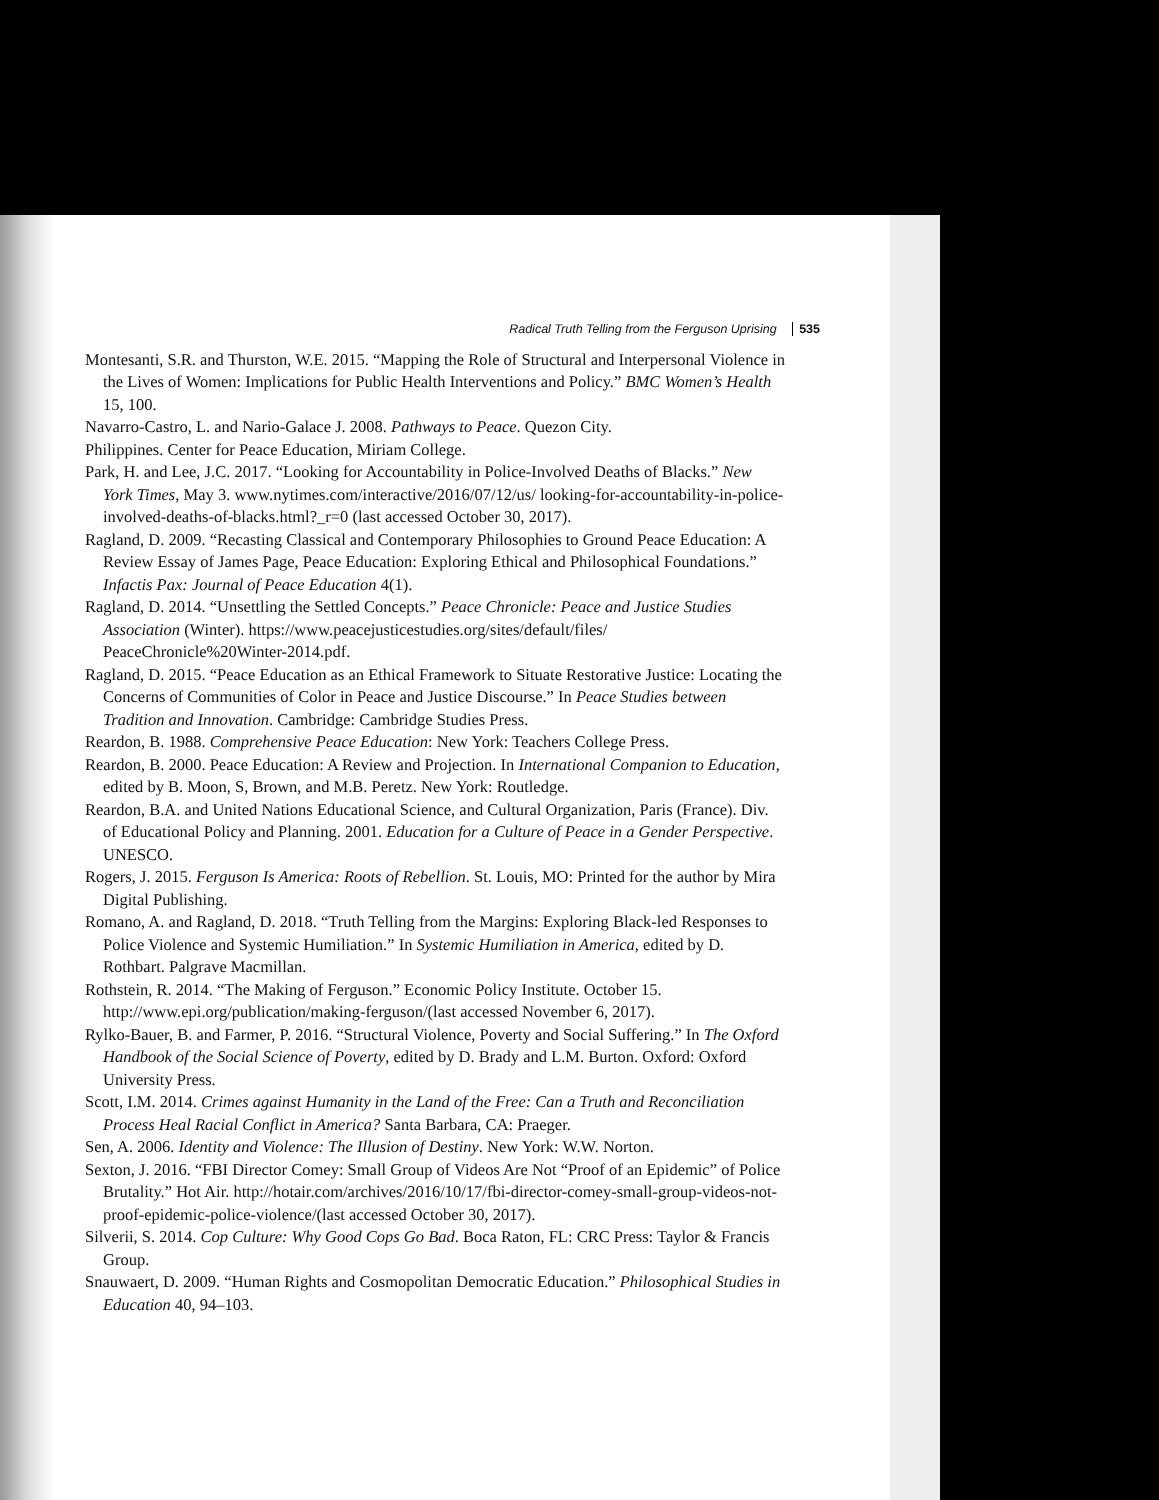Radical Truth Telling from the Ferguson Uprising 535
Montesanti, S.R. and Thurston, W.E. 2015. “Mapping the Role of Structural and Interpersonal Violence in the Lives of Women: Implications for Public Health Interventions and Policy.” BMC Women’s Health 15, 100.
Navarro-Castro, L. and Nario-Galace J. 2008. Pathways to Peace. Quezon City.
Philippines. Center for Peace Education, Miriam College.
Park, H. and Lee, J.C. 2017. “Looking for Accountability in Police-Involved Deaths of Blacks.” New York Times, May 3. www.nytimes.com/interactive/2016/07/12/us/ looking-for-accountability-in-police-involved-deaths-of-blacks.html?_r=0 (last accessed October 30, 2017).
Ragland, D. 2009. “Recasting Classical and Contemporary Philosophies to Ground Peace Education: A Review Essay of James Page, Peace Education: Exploring Ethical and Philosophical Foundations.” Infactis Pax: Journal of Peace Education 4(1).
Ragland, D. 2014. “Unsettling the Settled Concepts.” Peace Chronicle: Peace and Justice Studies Association (Winter). https://www.peacejusticestudies.org/sites/default/files/ PeaceChronicle%20Winter-2014.pdf.
Ragland, D. 2015. “Peace Education as an Ethical Framework to Situate Restorative Justice: Locating the Concerns of Communities of Color in Peace and Justice Discourse.” In Peace Studies between Tradition and Innovation. Cambridge: Cambridge Studies Press.
Reardon, B. 1988. Comprehensive Peace Education: New York: Teachers College Press.
Reardon, B. 2000. Peace Education: A Review and Projection. In International Companion to Education, edited by B. Moon, S, Brown, and M.B. Peretz. New York: Routledge.
Reardon, B.A. and United Nations Educational Science, and Cultural Organization, Paris (France). Div. of Educational Policy and Planning. 2001. Education for a Culture of Peace in a Gender Perspective. UNESCO.
Rogers, J. 2015. Ferguson Is America: Roots of Rebellion. St. Louis, MO: Printed for the author by Mira Digital Publishing.
Romano, A. and Ragland, D. 2018. “Truth Telling from the Margins: Exploring Black-led Responses to Police Violence and Systemic Humiliation.” In Systemic Humiliation in America, edited by D. Rothbart. Palgrave Macmillan.
Rothstein, R. 2014. “The Making of Ferguson.” Economic Policy Institute. October 15. http://www.epi.org/publication/making-ferguson/(last accessed November 6, 2017).
Rylko-Bauer, B. and Farmer, P. 2016. “Structural Violence, Poverty and Social Suffering.” In The Oxford Handbook of the Social Science of Poverty, edited by D. Brady and L.M. Burton. Oxford: Oxford University Press.
Scott, I.M. 2014. Crimes against Humanity in the Land of the Free: Can a Truth and Reconciliation Process Heal Racial Conflict in America? Santa Barbara, CA: Praeger.
Sen, A. 2006. Identity and Violence: The Illusion of Destiny. New York: W.W. Norton.
Sexton, J. 2016. “FBI Director Comey: Small Group of Videos Are Not “Proof of an Epidemic” of Police Brutality.” Hot Air. http://hotair.com/archives/2016/10/17/fbi-director-comey-small-group-videos-not-proof-epidemic-police-violence/(last accessed October 30, 2017).
Silverii, S. 2014. Cop Culture: Why Good Cops Go Bad. Boca Raton, FL: CRC Press: Taylor & Francis Group.
Snauwaert, D. 2009. “Human Rights and Cosmopolitan Democratic Education.” Philosophical Studies in Education 40, 94–103.